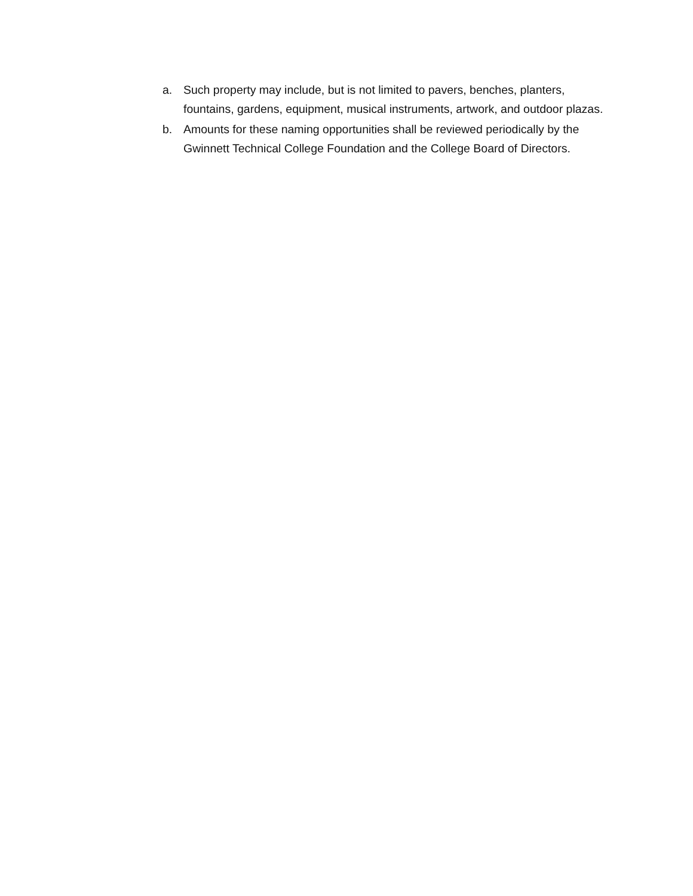a. Such property may include, but is not limited to pavers, benches, planters, fountains, gardens, equipment, musical instruments, artwork, and outdoor plazas.
b. Amounts for these naming opportunities shall be reviewed periodically by the Gwinnett Technical College Foundation and the College Board of Directors.